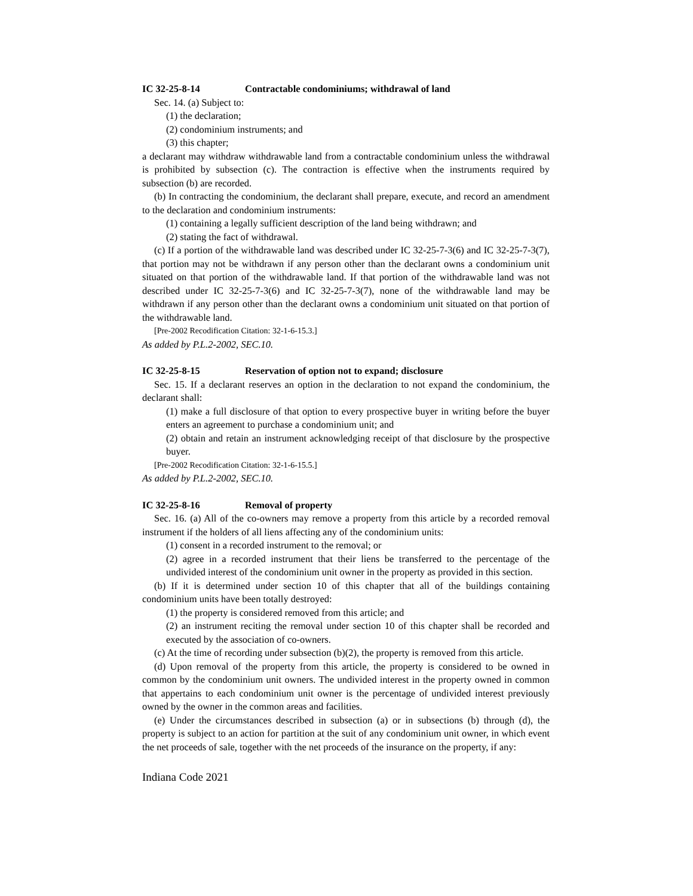IC 32-25-8-14 Contractable condominiums; withdrawal of land
Sec. 14. (a) Subject to:
(1) the declaration;
(2) condominium instruments; and
(3) this chapter;
a declarant may withdraw withdrawable land from a contractable condominium unless the withdrawal is prohibited by subsection (c). The contraction is effective when the instruments required by subsection (b) are recorded.
(b) In contracting the condominium, the declarant shall prepare, execute, and record an amendment to the declaration and condominium instruments:
(1) containing a legally sufficient description of the land being withdrawn; and
(2) stating the fact of withdrawal.
(c) If a portion of the withdrawable land was described under IC 32-25-7-3(6) and IC 32-25-7-3(7), that portion may not be withdrawn if any person other than the declarant owns a condominium unit situated on that portion of the withdrawable land. If that portion of the withdrawable land was not described under IC 32-25-7-3(6) and IC 32-25-7-3(7), none of the withdrawable land may be withdrawn if any person other than the declarant owns a condominium unit situated on that portion of the withdrawable land.
[Pre-2002 Recodification Citation: 32-1-6-15.3.]
As added by P.L.2-2002, SEC.10.
IC 32-25-8-15 Reservation of option not to expand; disclosure
Sec. 15. If a declarant reserves an option in the declaration to not expand the condominium, the declarant shall:
(1) make a full disclosure of that option to every prospective buyer in writing before the buyer enters an agreement to purchase a condominium unit; and
(2) obtain and retain an instrument acknowledging receipt of that disclosure by the prospective buyer.
[Pre-2002 Recodification Citation: 32-1-6-15.5.]
As added by P.L.2-2002, SEC.10.
IC 32-25-8-16 Removal of property
Sec. 16. (a) All of the co-owners may remove a property from this article by a recorded removal instrument if the holders of all liens affecting any of the condominium units:
(1) consent in a recorded instrument to the removal; or
(2) agree in a recorded instrument that their liens be transferred to the percentage of the undivided interest of the condominium unit owner in the property as provided in this section.
(b) If it is determined under section 10 of this chapter that all of the buildings containing condominium units have been totally destroyed:
(1) the property is considered removed from this article; and
(2) an instrument reciting the removal under section 10 of this chapter shall be recorded and executed by the association of co-owners.
(c) At the time of recording under subsection (b)(2), the property is removed from this article.
(d) Upon removal of the property from this article, the property is considered to be owned in common by the condominium unit owners. The undivided interest in the property owned in common that appertains to each condominium unit owner is the percentage of undivided interest previously owned by the owner in the common areas and facilities.
(e) Under the circumstances described in subsection (a) or in subsections (b) through (d), the property is subject to an action for partition at the suit of any condominium unit owner, in which event the net proceeds of sale, together with the net proceeds of the insurance on the property, if any:
Indiana Code 2021